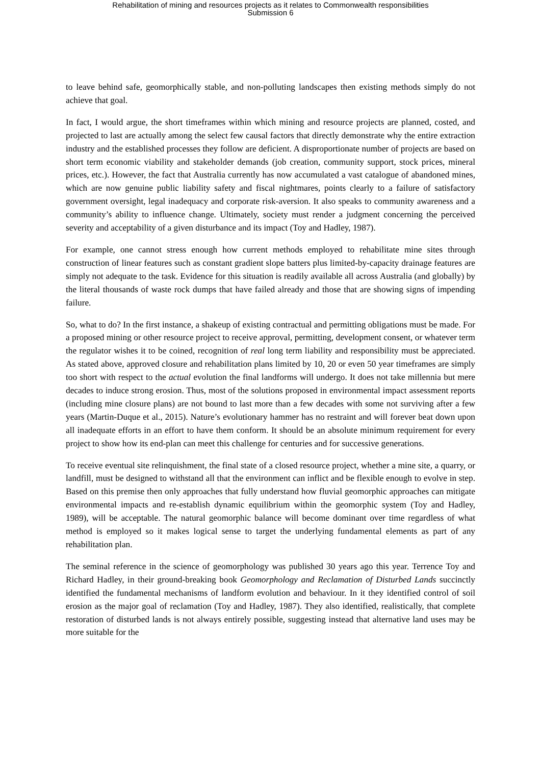Rehabilitation of mining and resources projects as it relates to Commonwealth responsibilities
Submission 6
to leave behind safe, geomorphically stable, and non-polluting landscapes then existing methods simply do not achieve that goal.
In fact, I would argue, the short timeframes within which mining and resource projects are planned, costed, and projected to last are actually among the select few causal factors that directly demonstrate why the entire extraction industry and the established processes they follow are deficient. A disproportionate number of projects are based on short term economic viability and stakeholder demands (job creation, community support, stock prices, mineral prices, etc.). However, the fact that Australia currently has now accumulated a vast catalogue of abandoned mines, which are now genuine public liability safety and fiscal nightmares, points clearly to a failure of satisfactory government oversight, legal inadequacy and corporate risk-aversion. It also speaks to community awareness and a community’s ability to influence change. Ultimately, society must render a judgment concerning the perceived severity and acceptability of a given disturbance and its impact (Toy and Hadley, 1987).
For example, one cannot stress enough how current methods employed to rehabilitate mine sites through construction of linear features such as constant gradient slope batters plus limited-by-capacity drainage features are simply not adequate to the task. Evidence for this situation is readily available all across Australia (and globally) by the literal thousands of waste rock dumps that have failed already and those that are showing signs of impending failure.
So, what to do? In the first instance, a shakeup of existing contractual and permitting obligations must be made. For a proposed mining or other resource project to receive approval, permitting, development consent, or whatever term the regulator wishes it to be coined, recognition of real long term liability and responsibility must be appreciated. As stated above, approved closure and rehabilitation plans limited by 10, 20 or even 50 year timeframes are simply too short with respect to the actual evolution the final landforms will undergo. It does not take millennia but mere decades to induce strong erosion. Thus, most of the solutions proposed in environmental impact assessment reports (including mine closure plans) are not bound to last more than a few decades with some not surviving after a few years (Martin-Duque et al., 2015). Nature’s evolutionary hammer has no restraint and will forever beat down upon all inadequate efforts in an effort to have them conform. It should be an absolute minimum requirement for every project to show how its end-plan can meet this challenge for centuries and for successive generations.
To receive eventual site relinquishment, the final state of a closed resource project, whether a mine site, a quarry, or landfill, must be designed to withstand all that the environment can inflict and be flexible enough to evolve in step. Based on this premise then only approaches that fully understand how fluvial geomorphic approaches can mitigate environmental impacts and re-establish dynamic equilibrium within the geomorphic system (Toy and Hadley, 1989), will be acceptable. The natural geomorphic balance will become dominant over time regardless of what method is employed so it makes logical sense to target the underlying fundamental elements as part of any rehabilitation plan.
The seminal reference in the science of geomorphology was published 30 years ago this year. Terrence Toy and Richard Hadley, in their ground-breaking book Geomorphology and Reclamation of Disturbed Lands succinctly identified the fundamental mechanisms of landform evolution and behaviour. In it they identified control of soil erosion as the major goal of reclamation (Toy and Hadley, 1987). They also identified, realistically, that complete restoration of disturbed lands is not always entirely possible, suggesting instead that alternative land uses may be more suitable for the